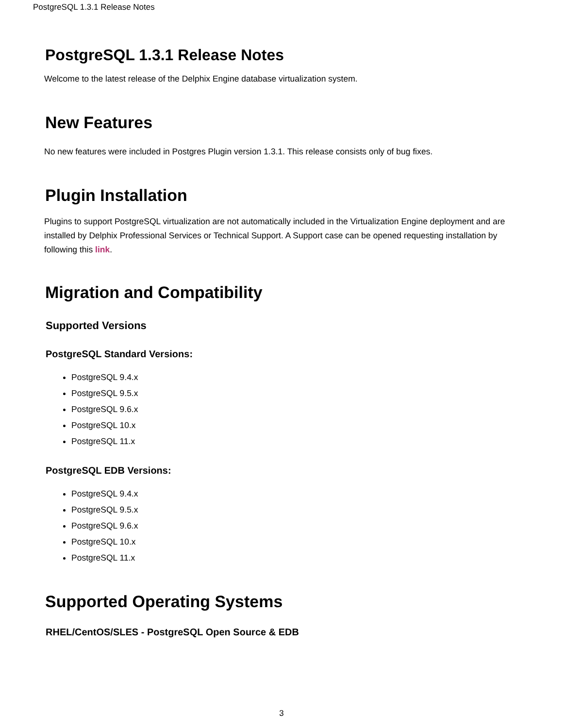PostgreSQL 1.3.1 Release Notes
PostgreSQL 1.3.1 Release Notes
Welcome to the latest release of the Delphix Engine database virtualization system.
New Features
No new features were included in Postgres Plugin version 1.3.1. This release consists only of bug fixes.
Plugin Installation
Plugins to support PostgreSQL virtualization are not automatically included in the Virtualization Engine deployment and are installed by Delphix Professional Services or Technical Support. A Support case can be opened requesting installation by following this link.
Migration and Compatibility
Supported Versions
PostgreSQL Standard Versions:
PostgreSQL 9.4.x
PostgreSQL 9.5.x
PostgreSQL 9.6.x
PostgreSQL 10.x
PostgreSQL 11.x
PostgreSQL EDB Versions:
PostgreSQL 9.4.x
PostgreSQL 9.5.x
PostgreSQL 9.6.x
PostgreSQL 10.x
PostgreSQL 11.x
Supported Operating Systems
RHEL/CentOS/SLES - PostgreSQL Open Source & EDB
3